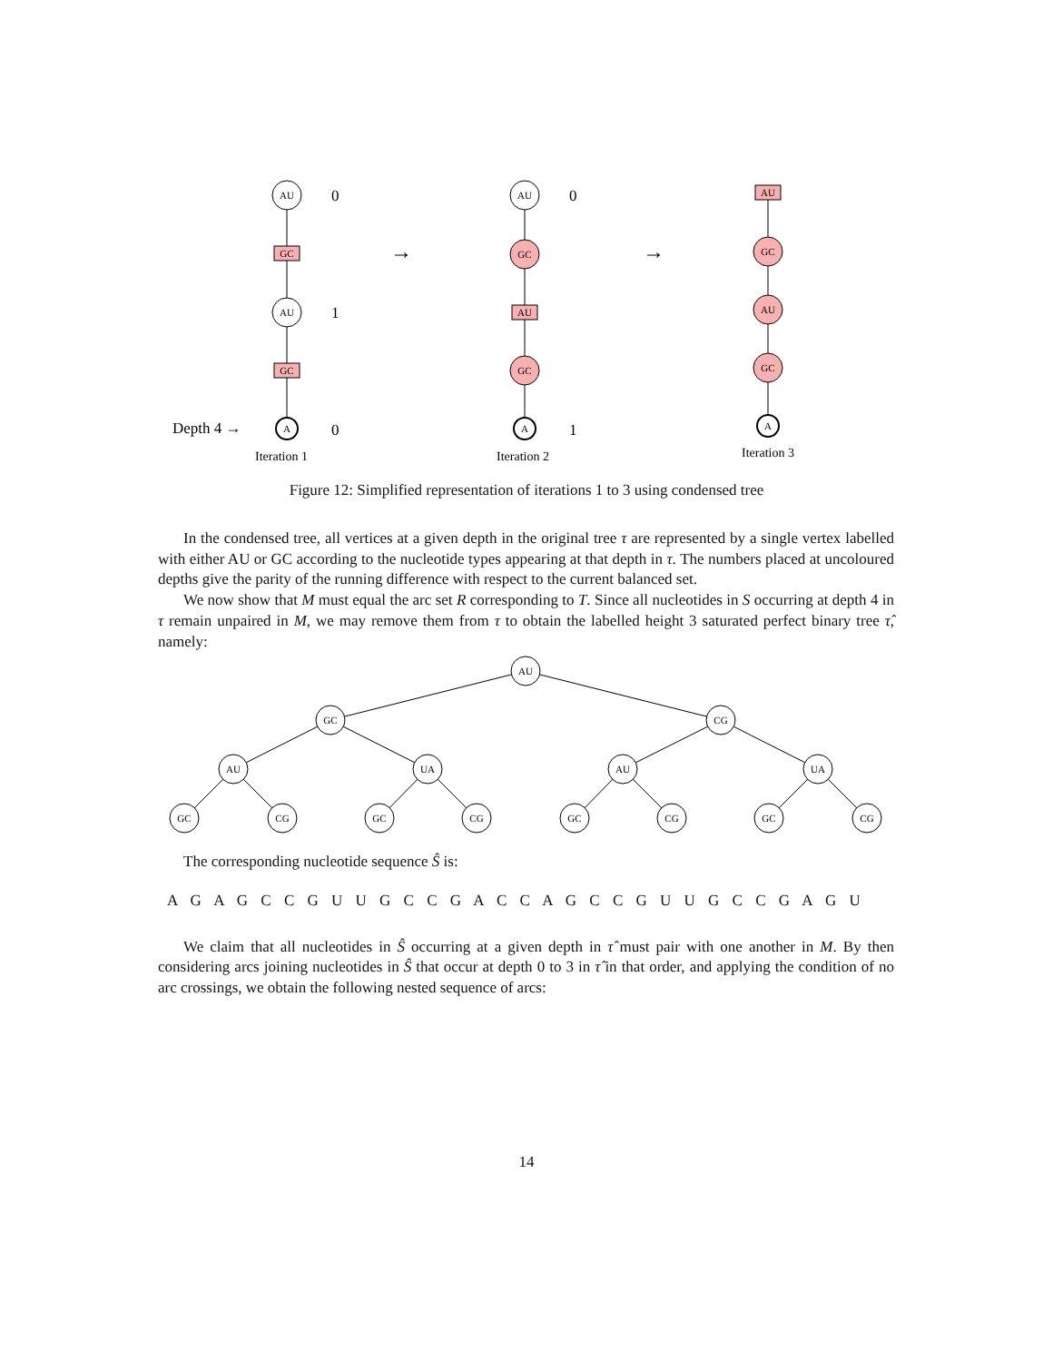AU
GC
AU
GC
A
AU
GC
AU
GC
A
AU
GC
AU
GC
A
Iteration 1
Iteration 2
Iteration 3
0
1
0
0
1
Depth 4 →
→
→
Figure 12: Simplified representation of iterations 1 to 3 using condensed tree
In the condensed tree, all vertices at a given depth in the original tree τ are represented by a single vertex labelled with either AU or GC according to the nucleotide types appearing at that depth in τ. The numbers placed at uncoloured depths give the parity of the running difference with respect to the current balanced set.
We now show that M must equal the arc set R corresponding to T. Since all nucleotides in S occurring at depth 4 in τ remain unpaired in M, we may remove them from τ to obtain the labelled height 3 saturated perfect binary tree τ̂, namely:
AU
GC
CG
AU
UA
AU
UA
GC
CG
GC
CG
GC
CG
GC
CG
The corresponding nucleotide sequence Ŝ is:
A G A G C C G U U G C C G A C C A G C C G U U G C C G A G U
We claim that all nucleotides in Ŝ occurring at a given depth in τ̂ must pair with one another in M. By then considering arcs joining nucleotides in Ŝ that occur at depth 0 to 3 in τ̂ in that order, and applying the condition of no arc crossings, we obtain the following nested sequence of arcs:
14